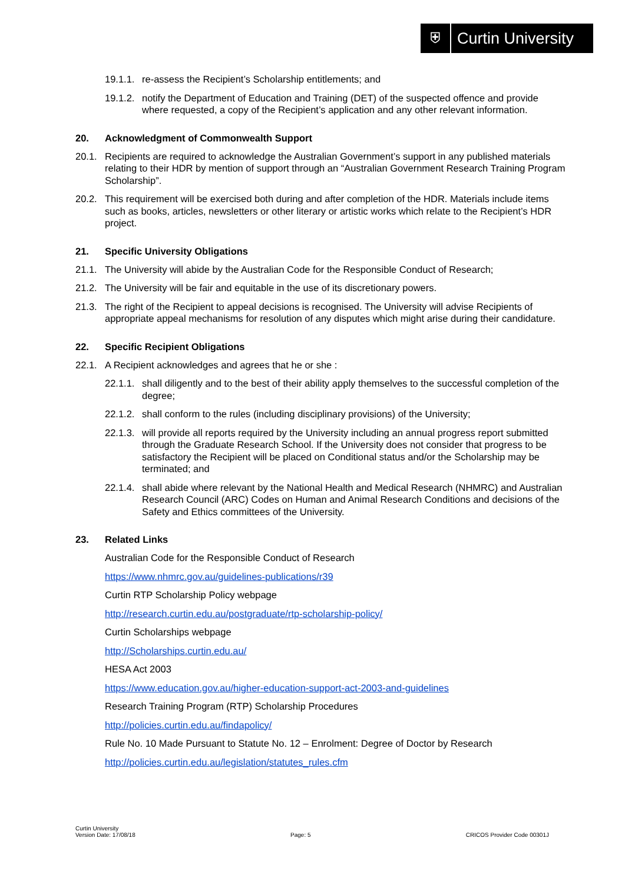⛨
Curtin University
19.1.1. re-assess the Recipient’s Scholarship entitlements; and
19.1.2. notify the Department of Education and Training (DET) of the suspected offence and provide where requested, a copy of the Recipient’s application and any other relevant information.
20. Acknowledgment of Commonwealth Support
20.1. Recipients are required to acknowledge the Australian Government’s support in any published materials relating to their HDR by mention of support through an “Australian Government Research Training Program Scholarship”.
20.2. This requirement will be exercised both during and after completion of the HDR. Materials include items such as books, articles, newsletters or other literary or artistic works which relate to the Recipient’s HDR project.
21. Specific University Obligations
21.1. The University will abide by the Australian Code for the Responsible Conduct of Research;
21.2. The University will be fair and equitable in the use of its discretionary powers.
21.3. The right of the Recipient to appeal decisions is recognised. The University will advise Recipients of appropriate appeal mechanisms for resolution of any disputes which might arise during their candidature.
22. Specific Recipient Obligations
22.1. A Recipient acknowledges and agrees that he or she :
22.1.1. shall diligently and to the best of their ability apply themselves to the successful completion of the degree;
22.1.2. shall conform to the rules (including disciplinary provisions) of the University;
22.1.3. will provide all reports required by the University including an annual progress report submitted through the Graduate Research School. If the University does not consider that progress to be satisfactory the Recipient will be placed on Conditional status and/or the Scholarship may be terminated; and
22.1.4. shall abide where relevant by the National Health and Medical Research (NHMRC) and Australian Research Council (ARC) Codes on Human and Animal Research Conditions and decisions of the Safety and Ethics committees of the University.
23. Related Links
Australian Code for the Responsible Conduct of Research
https://www.nhmrc.gov.au/guidelines-publications/r39
Curtin RTP Scholarship Policy webpage
http://research.curtin.edu.au/postgraduate/rtp-scholarship-policy/
Curtin Scholarships webpage
http://Scholarships.curtin.edu.au/
HESA Act 2003
https://www.education.gov.au/higher-education-support-act-2003-and-guidelines
Research Training Program (RTP) Scholarship Procedures
http://policies.curtin.edu.au/findapolicy/
Rule No. 10 Made Pursuant to Statute No. 12 – Enrolment: Degree of Doctor by Research
http://policies.curtin.edu.au/legislation/statutes_rules.cfm
Curtin University
Version Date: 17/08/18 Page: 5 CRICOS Provider Code 00301J